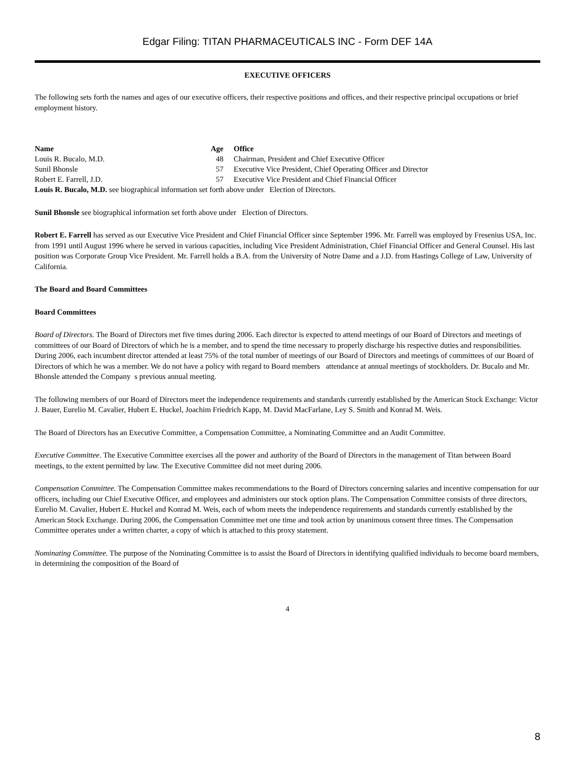Edgar Filing: TITAN PHARMACEUTICALS INC - Form DEF 14A
EXECUTIVE OFFICERS
The following sets forth the names and ages of our executive officers, their respective positions and offices, and their respective principal occupations or brief employment history.
| Name | Age | Office |
| --- | --- | --- |
| Louis R. Bucalo, M.D. | 48 | Chairman, President and Chief Executive Officer |
| Sunil Bhonsle | 57 | Executive Vice President, Chief Operating Officer and Director |
| Robert E. Farrell, J.D. | 57 | Executive Vice President and Chief Financial Officer |
Louis R. Bucalo, M.D. see biographical information set forth above under Election of Directors.
Sunil Bhonsle see biographical information set forth above under Election of Directors.
Robert E. Farrell has served as our Executive Vice President and Chief Financial Officer since September 1996. Mr. Farrell was employed by Fresenius USA, Inc. from 1991 until August 1996 where he served in various capacities, including Vice President Administration, Chief Financial Officer and General Counsel. His last position was Corporate Group Vice President. Mr. Farrell holds a B.A. from the University of Notre Dame and a J.D. from Hastings College of Law, University of California.
The Board and Board Committees
Board Committees
Board of Directors. The Board of Directors met five times during 2006. Each director is expected to attend meetings of our Board of Directors and meetings of committees of our Board of Directors of which he is a member, and to spend the time necessary to properly discharge his respective duties and responsibilities. During 2006, each incumbent director attended at least 75% of the total number of meetings of our Board of Directors and meetings of committees of our Board of Directors of which he was a member. We do not have a policy with regard to Board members attendance at annual meetings of stockholders. Dr. Bucalo and Mr. Bhonsle attended the Company s previous annual meeting.
The following members of our Board of Directors meet the independence requirements and standards currently established by the American Stock Exchange: Victor J. Bauer, Eurelio M. Cavalier, Hubert E. Huckel, Joachim Friedrich Kapp, M. David MacFarlane, Ley S. Smith and Konrad M. Weis.
The Board of Directors has an Executive Committee, a Compensation Committee, a Nominating Committee and an Audit Committee.
Executive Committee. The Executive Committee exercises all the power and authority of the Board of Directors in the management of Titan between Board meetings, to the extent permitted by law. The Executive Committee did not meet during 2006.
Compensation Committee. The Compensation Committee makes recommendations to the Board of Directors concerning salaries and incentive compensation for our officers, including our Chief Executive Officer, and employees and administers our stock option plans. The Compensation Committee consists of three directors, Eurelio M. Cavalier, Hubert E. Huckel and Konrad M. Weis, each of whom meets the independence requirements and standards currently established by the American Stock Exchange. During 2006, the Compensation Committee met one time and took action by unanimous consent three times. The Compensation Committee operates under a written charter, a copy of which is attached to this proxy statement.
Nominating Committee. The purpose of the Nominating Committee is to assist the Board of Directors in identifying qualified individuals to become board members, in determining the composition of the Board of
4
8